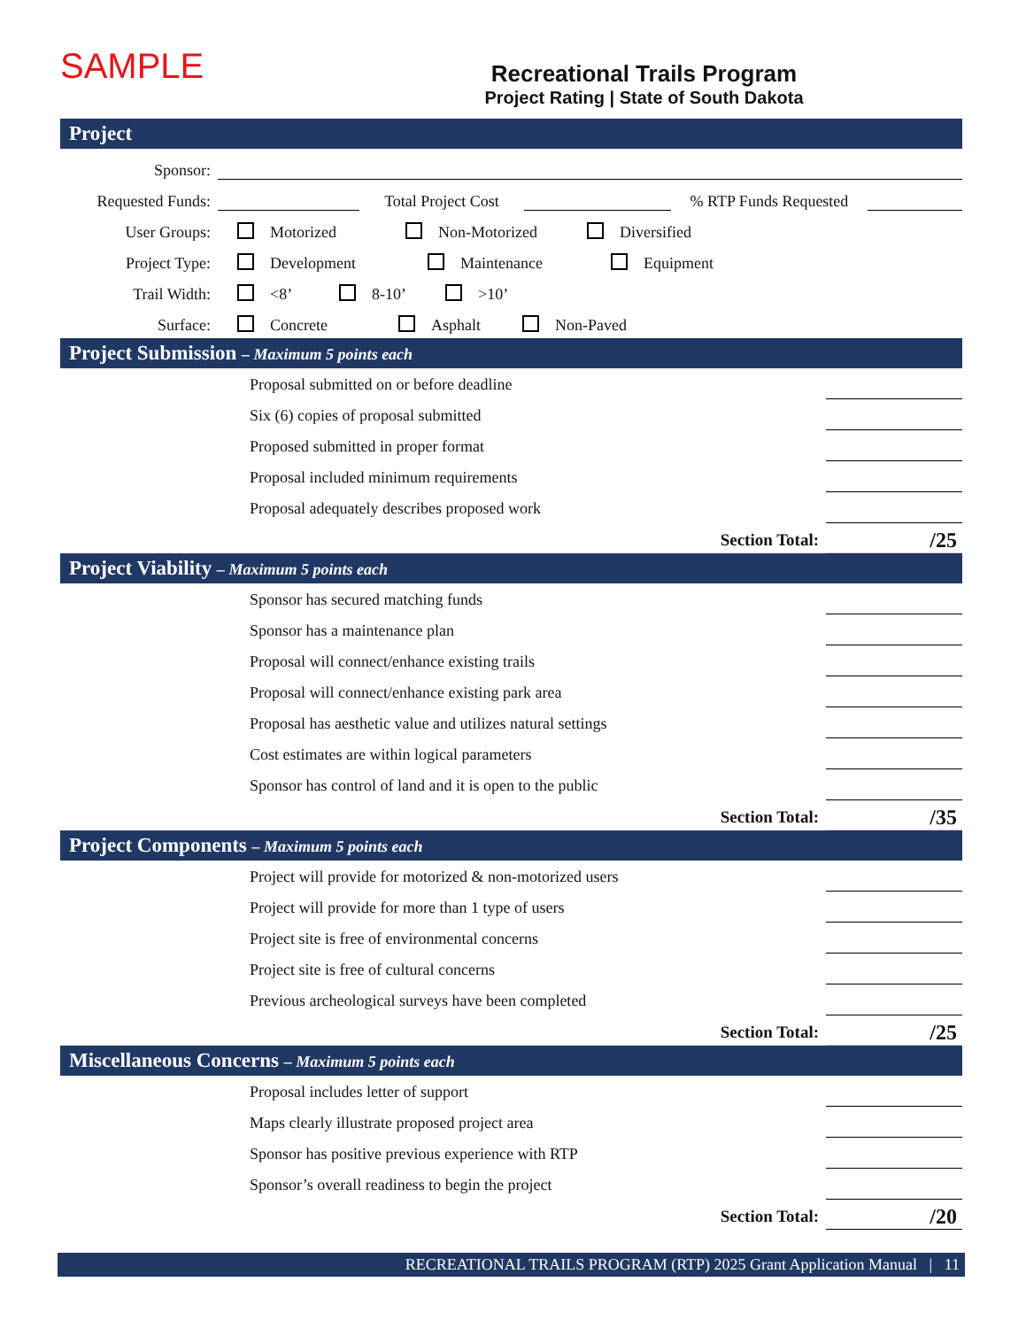SAMPLE
Recreational Trails Program
Project Rating | State of South Dakota
Project
Sponsor:
Requested Funds:
Total Project Cost
% RTP Funds Requested
User Groups:
Motorized Non-Motorized Diversified
Project Type:
Development Maintenance Equipment
Trail Width:
<8’ 8-10’ >10’
Surface:
Concrete Asphalt Non-Paved
Project Submission – Maximum 5 points each
Proposal submitted on or before deadline
Six (6) copies of proposal submitted
Proposed submitted in proper format
Proposal included minimum requirements
Proposal adequately describes proposed work
Section Total: /25
Project Viability – Maximum 5 points each
Sponsor has secured matching funds
Sponsor has a maintenance plan
Proposal will connect/enhance existing trails
Proposal will connect/enhance existing park area
Proposal has aesthetic value and utilizes natural settings
Cost estimates are within logical parameters
Sponsor has control of land and it is open to the public
Section Total: /35
Project Components – Maximum 5 points each
Project will provide for motorized & non-motorized users
Project will provide for more than 1 type of users
Project site is free of environmental concerns
Project site is free of cultural concerns
Previous archeological surveys have been completed
Section Total: /25
Miscellaneous Concerns – Maximum 5 points each
Proposal includes letter of support
Maps clearly illustrate proposed project area
Sponsor has positive previous experience with RTP
Sponsor’s overall readiness to begin the project
Section Total: /20
RECREATIONAL TRAILS PROGRAM (RTP) 2025 Grant Application Manual | 11